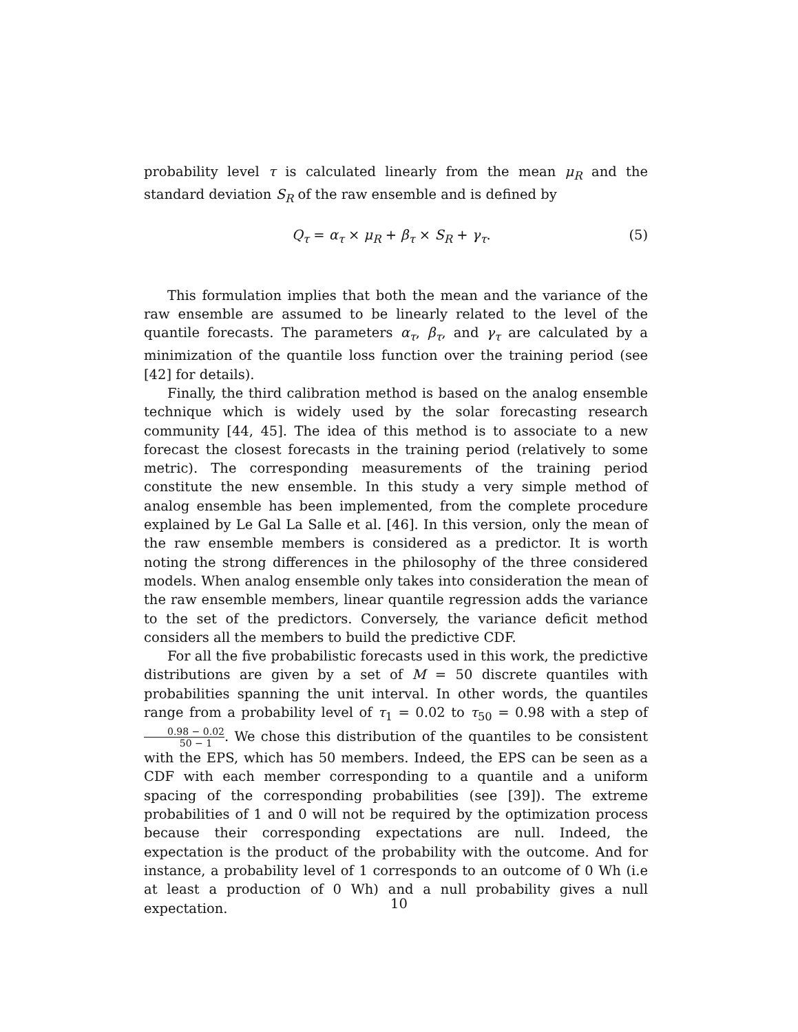probability level τ is calculated linearly from the mean μ<sub>R</sub> and the standard deviation S<sub>R</sub> of the raw ensemble and is defined by
Q<sub>τ</sub> = α<sub>τ</sub> × μ<sub>R</sub> + β<sub>τ</sub> × S<sub>R</sub> + γ<sub>τ</sub>. (5)
This formulation implies that both the mean and the variance of the raw ensemble are assumed to be linearly related to the level of the quantile forecasts. The parameters α<sub>τ</sub>, β<sub>τ</sub>, and γ<sub>τ</sub> are calculated by a minimization of the quantile loss function over the training period (see [42] for details).
Finally, the third calibration method is based on the analog ensemble technique which is widely used by the solar forecasting research community [44, 45]. The idea of this method is to associate to a new forecast the closest forecasts in the training period (relatively to some metric). The corresponding measurements of the training period constitute the new ensemble. In this study a very simple method of analog ensemble has been implemented, from the complete procedure explained by Le Gal La Salle et al. [46]. In this version, only the mean of the raw ensemble members is considered as a predictor. It is worth noting the strong differences in the philosophy of the three considered models. When analog ensemble only takes into consideration the mean of the raw ensemble members, linear quantile regression adds the variance to the set of the predictors. Conversely, the variance deficit method considers all the members to build the predictive CDF.
For all the five probabilistic forecasts used in this work, the predictive distributions are given by a set of M = 50 discrete quantiles with probabilities spanning the unit interval. In other words, the quantiles range from a probability level of τ<sub>1</sub> = 0.02 to τ<sub>50</sub> = 0.98 with a step of 0.98 − 0.02 50 − 1. We chose this distribution of the quantiles to be consistent with the EPS, which has 50 members. Indeed, the EPS can be seen as a CDF with each member corresponding to a quantile and a uniform spacing of the corresponding probabilities (see [39]). The extreme probabilities of 1 and 0 will not be required by the optimization process because their corresponding expectations are null. Indeed, the expectation is the product of the probability with the outcome. And for instance, a probability level of 1 corresponds to an outcome of 0 Wh (i.e at least a production of 0 Wh) and a null probability gives a null expectation.
10